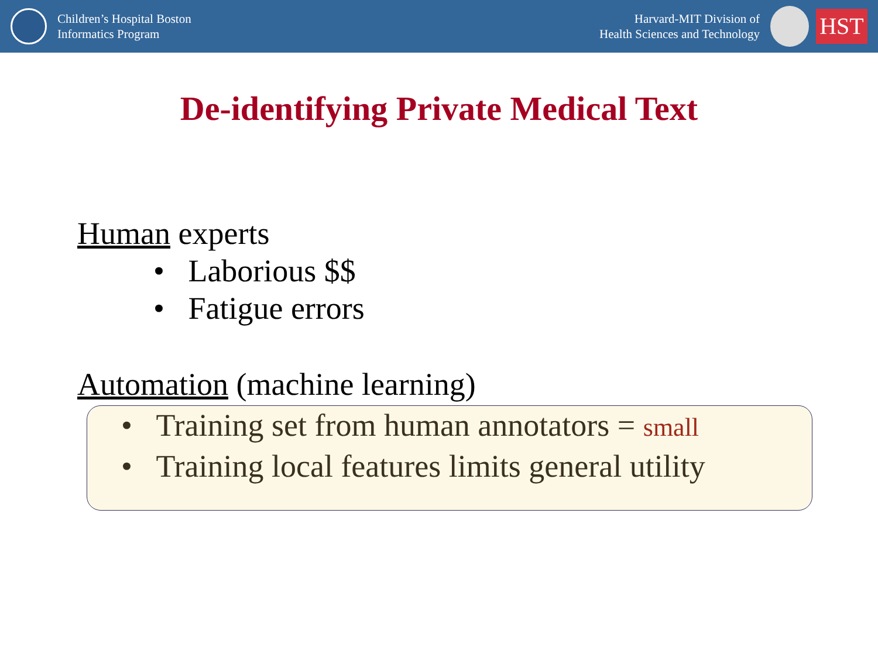Children’s Hospital Boston
Informatics Program
Harvard-MIT Division of
Health Sciences and Technology
HST
De-identifying Private Medical Text
Human experts
• Laborious $$
• Fatigue errors
Automation (machine learning)
• Training set from human annotators = small
• Training local features limits general utility